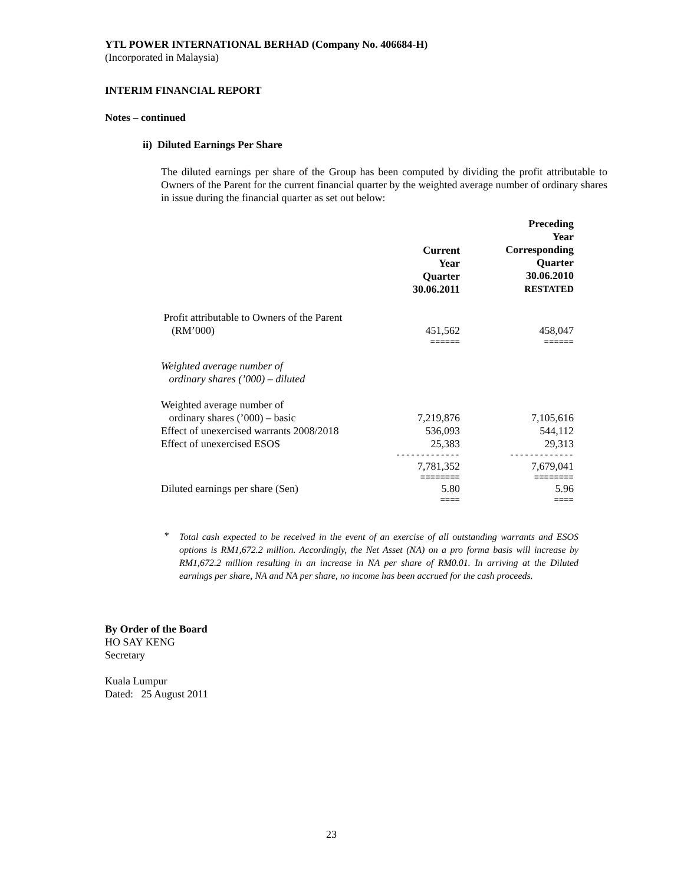YTL POWER INTERNATIONAL BERHAD (Company No. 406684-H)
(Incorporated in Malaysia)
INTERIM FINANCIAL REPORT
Notes – continued
ii) Diluted Earnings Per Share
The diluted earnings per share of the Group has been computed by dividing the profit attributable to Owners of the Parent for the current financial quarter by the weighted average number of ordinary shares in issue during the financial quarter as set out below:
| | Current Year Quarter 30.06.2011 | Preceding Year Corresponding Quarter 30.06.2010 RESTATED |
| --- | --- | --- |
| Profit attributable to Owners of the Parent (RM’000) | 451,562 | 458,047 |
| | ====== | ====== |
| Weighted average number of ordinary shares (’000) – diluted | | |
| Weighted average number of ordinary shares (’000) – basic | 7,219,876 | 7,105,616 |
| Effect of unexercised warrants 2008/2018 | 536,093 | 544,112 |
| Effect of unexercised ESOS | 25,383 | 29,313 |
| | ------------- | ------------- |
| | 7,781,352 | 7,679,041 |
| | ======== | ======== |
| Diluted earnings per share (Sen) | 5.80 | 5.96 |
| | ==== | ==== |
*
Total cash expected to be received in the event of an exercise of all outstanding warrants and ESOS options is RM1,672.2 million. Accordingly, the Net Asset (NA) on a pro forma basis will increase by RM1,672.2 million resulting in an increase in NA per share of RM0.01. In arriving at the Diluted earnings per share, NA and NA per share, no income has been accrued for the cash proceeds.
By Order of the Board
HO SAY KENG
Secretary
Kuala Lumpur
Dated: 25 August 2011
23